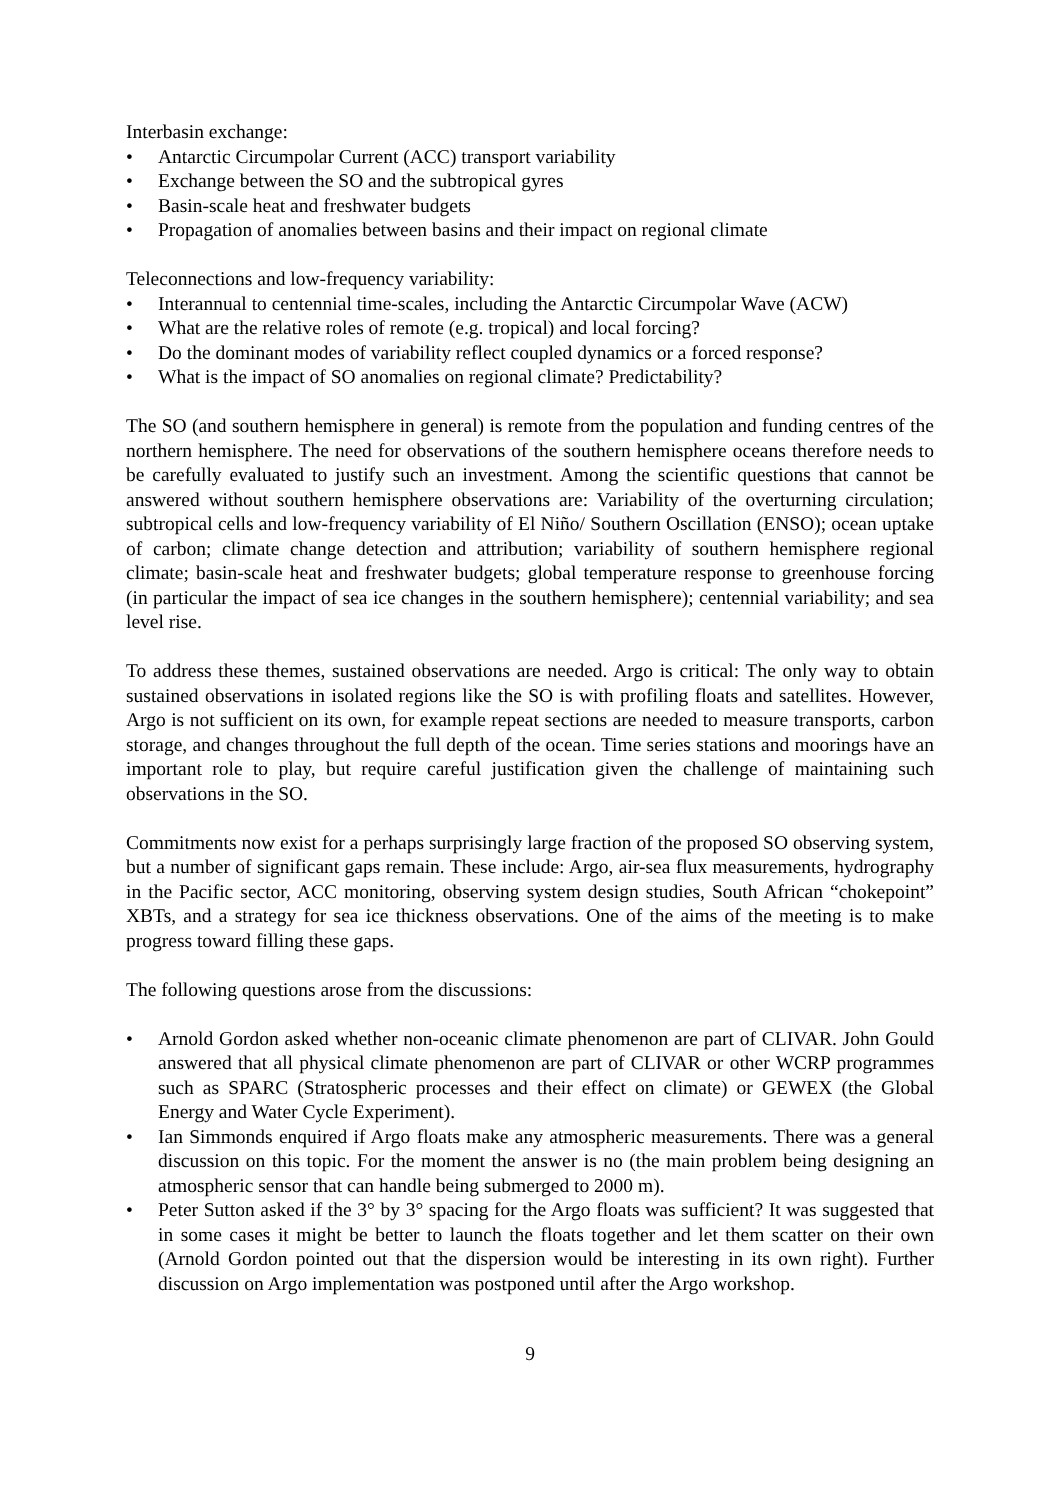Interbasin exchange:
• Antarctic Circumpolar Current (ACC) transport variability
• Exchange between the SO and the subtropical gyres
• Basin-scale heat and freshwater budgets
• Propagation of anomalies between basins and their impact on regional climate
Teleconnections and low-frequency variability:
• Interannual to centennial time-scales, including the Antarctic Circumpolar Wave (ACW)
• What are the relative roles of remote (e.g. tropical) and local forcing?
• Do the dominant modes of variability reflect coupled dynamics or a forced response?
• What is the impact of SO anomalies on regional climate? Predictability?
The SO (and southern hemisphere in general) is remote from the population and funding centres of the northern hemisphere. The need for observations of the southern hemisphere oceans therefore needs to be carefully evaluated to justify such an investment. Among the scientific questions that cannot be answered without southern hemisphere observations are: Variability of the overturning circulation; subtropical cells and low-frequency variability of El Niño/ Southern Oscillation (ENSO); ocean uptake of carbon; climate change detection and attribution; variability of southern hemisphere regional climate; basin-scale heat and freshwater budgets; global temperature response to greenhouse forcing (in particular the impact of sea ice changes in the southern hemisphere); centennial variability; and sea level rise.
To address these themes, sustained observations are needed. Argo is critical: The only way to obtain sustained observations in isolated regions like the SO is with profiling floats and satellites. However, Argo is not sufficient on its own, for example repeat sections are needed to measure transports, carbon storage, and changes throughout the full depth of the ocean. Time series stations and moorings have an important role to play, but require careful justification given the challenge of maintaining such observations in the SO.
Commitments now exist for a perhaps surprisingly large fraction of the proposed SO observing system, but a number of significant gaps remain. These include: Argo, air-sea flux measurements, hydrography in the Pacific sector, ACC monitoring, observing system design studies, South African “chokepoint” XBTs, and a strategy for sea ice thickness observations. One of the aims of the meeting is to make progress toward filling these gaps.
The following questions arose from the discussions:
• Arnold Gordon asked whether non-oceanic climate phenomenon are part of CLIVAR. John Gould answered that all physical climate phenomenon are part of CLIVAR or other WCRP programmes such as SPARC (Stratospheric processes and their effect on climate) or GEWEX (the Global Energy and Water Cycle Experiment).
• Ian Simmonds enquired if Argo floats make any atmospheric measurements. There was a general discussion on this topic. For the moment the answer is no (the main problem being designing an atmospheric sensor that can handle being submerged to 2000 m).
• Peter Sutton asked if the 3° by 3° spacing for the Argo floats was sufficient? It was suggested that in some cases it might be better to launch the floats together and let them scatter on their own (Arnold Gordon pointed out that the dispersion would be interesting in its own right). Further discussion on Argo implementation was postponed until after the Argo workshop.
9